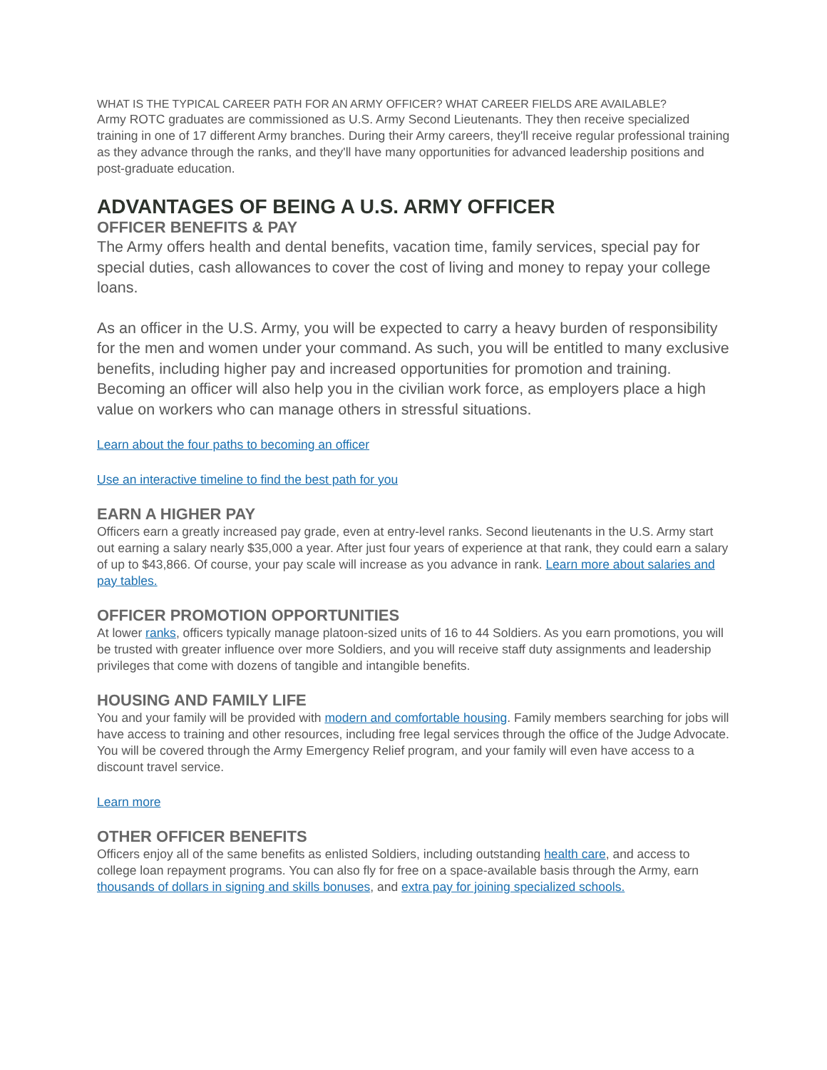WHAT IS THE TYPICAL CAREER PATH FOR AN ARMY OFFICER? WHAT CAREER FIELDS ARE AVAILABLE?
Army ROTC graduates are commissioned as U.S. Army Second Lieutenants. They then receive specialized training in one of 17 different Army branches. During their Army careers, they'll receive regular professional training as they advance through the ranks, and they'll have many opportunities for advanced leadership positions and post-graduate education.
ADVANTAGES OF BEING A U.S. ARMY OFFICER
OFFICER BENEFITS & PAY
The Army offers health and dental benefits, vacation time, family services, special pay for special duties, cash allowances to cover the cost of living and money to repay your college loans.
As an officer in the U.S. Army, you will be expected to carry a heavy burden of responsibility for the men and women under your command. As such, you will be entitled to many exclusive benefits, including higher pay and increased opportunities for promotion and training. Becoming an officer will also help you in the civilian work force, as employers place a high value on workers who can manage others in stressful situations.
Learn about the four paths to becoming an officer
Use an interactive timeline to find the best path for you
EARN A HIGHER PAY
Officers earn a greatly increased pay grade, even at entry-level ranks. Second lieutenants in the U.S. Army start out earning a salary nearly $35,000 a year. After just four years of experience at that rank, they could earn a salary of up to $43,866. Of course, your pay scale will increase as you advance in rank. Learn more about salaries and pay tables.
OFFICER PROMOTION OPPORTUNITIES
At lower ranks, officers typically manage platoon-sized units of 16 to 44 Soldiers. As you earn promotions, you will be trusted with greater influence over more Soldiers, and you will receive staff duty assignments and leadership privileges that come with dozens of tangible and intangible benefits.
HOUSING AND FAMILY LIFE
You and your family will be provided with modern and comfortable housing. Family members searching for jobs will have access to training and other resources, including free legal services through the office of the Judge Advocate. You will be covered through the Army Emergency Relief program, and your family will even have access to a discount travel service.
Learn more
OTHER OFFICER BENEFITS
Officers enjoy all of the same benefits as enlisted Soldiers, including outstanding health care, and access to college loan repayment programs. You can also fly for free on a space-available basis through the Army, earn thousands of dollars in signing and skills bonuses, and extra pay for joining specialized schools.